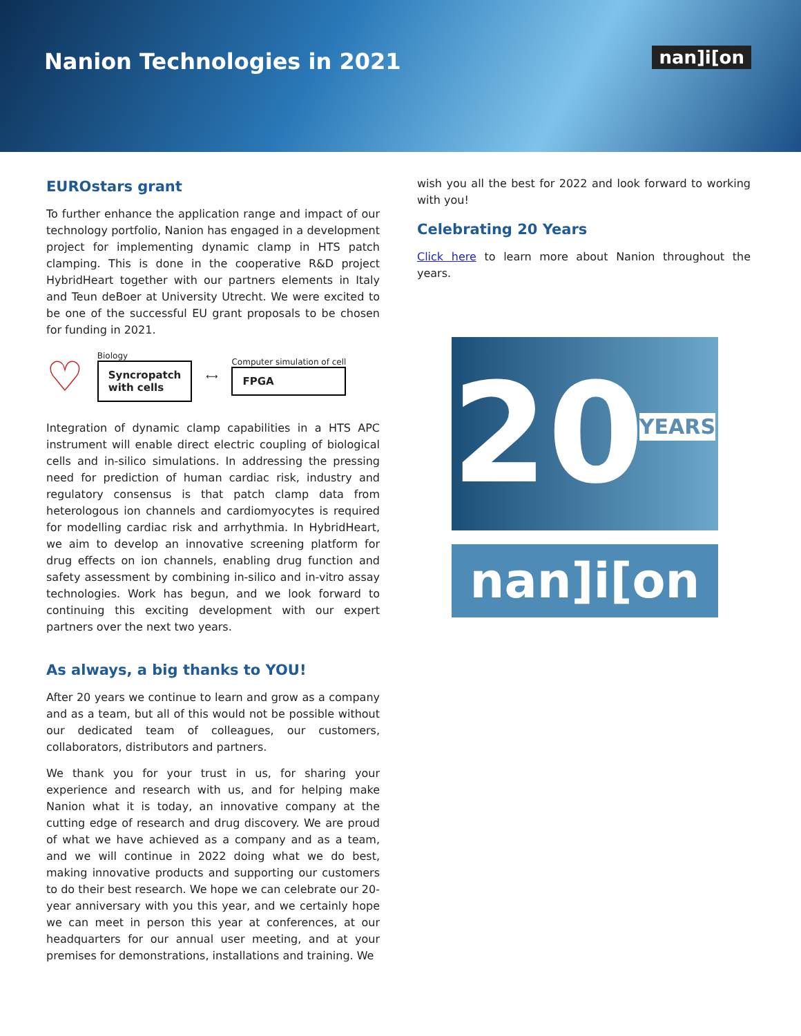Nanion Technologies in 2021
nan]i[on
EUROstars grant
To further enhance the application range and impact of our technology portfolio, Nanion has engaged in a development project for implementing dynamic clamp in HTS patch clamping. This is done in the cooperative R&D project HybridHeart together with our partners elements in Italy and Teun deBoer at University Utrecht. We were excited to be one of the successful EU grant proposals to be chosen for funding in 2021.
♡
Biology
Syncropatch
with cells
⟷
Computer simulation of cell
FPGA
Integration of dynamic clamp capabilities in a HTS APC instrument will enable direct electric coupling of biological cells and in-silico simulations. In addressing the pressing need for prediction of human cardiac risk, industry and regulatory consensus is that patch clamp data from heterologous ion channels and cardiomyocytes is required for modelling cardiac risk and arrhythmia. In HybridHeart, we aim to develop an innovative screening platform for drug effects on ion channels, enabling drug function and safety assessment by combining in-silico and in-vitro assay technologies. Work has begun, and we look forward to continuing this exciting development with our expert partners over the next two years.
As always, a big thanks to YOU!
After 20 years we continue to learn and grow as a company and as a team, but all of this would not be possible without our dedicated team of colleagues, our customers, collaborators, distributors and partners.
We thank you for your trust in us, for sharing your experience and research with us, and for helping make Nanion what it is today, an innovative company at the cutting edge of research and drug discovery. We are proud of what we have achieved as a company and as a team, and we will continue in 2022 doing what we do best, making innovative products and supporting our customers to do their best research. We hope we can celebrate our 20-year anniversary with you this year, and we certainly hope we can meet in person this year at conferences, at our headquarters for our annual user meeting, and at your premises for demonstrations, installations and training. We
wish you all the best for 2022 and look forward to working with you!
Celebrating 20 Years
Click here to learn more about Nanion throughout the years.
20 YEARS
nan]i[on